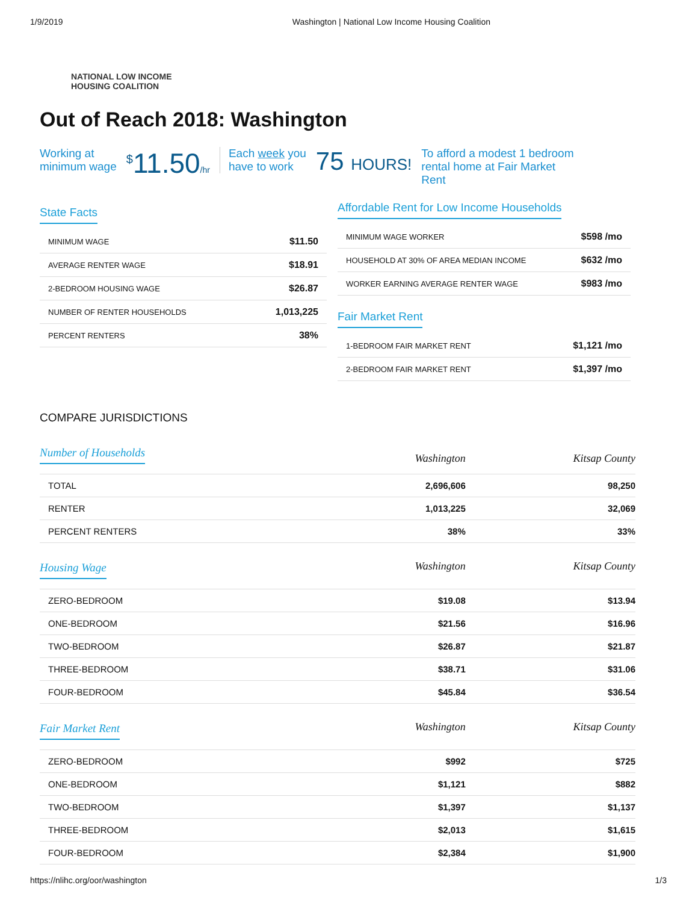1/9/2019 Washington | National Low Income Housing Coalition
NATIONAL LOW INCOME
HOUSING COALITION
Out of Reach 2018: Washington
Working at
minimum wage
<sup>$</sup>11.50/hr
Each week you
have to work
75 HOURS!
To afford a modest 1 bedroom
rental home at Fair Market
Rent
State Facts
| MINIMUM WAGE | $11.50 |
| AVERAGE RENTER WAGE | $18.91 |
| 2-BEDROOM HOUSING WAGE | $26.87 |
| NUMBER OF RENTER HOUSEHOLDS | 1,013,225 |
| PERCENT RENTERS | 38% |
Affordable Rent for Low Income Households
| MINIMUM WAGE WORKER | $598 /mo |
| HOUSEHOLD AT 30% OF AREA MEDIAN INCOME | $632 /mo |
| WORKER EARNING AVERAGE RENTER WAGE | $983 /mo |
Fair Market Rent
| 1-BEDROOM FAIR MARKET RENT | $1,121 /mo |
| 2-BEDROOM FAIR MARKET RENT | $1,397 /mo |
COMPARE JURISDICTIONS
| Number of Households | Washington | Kitsap County |
| --- | --- | --- |
| TOTAL | 2,696,606 | 98,250 |
| RENTER | 1,013,225 | 32,069 |
| PERCENT RENTERS | 38% | 33% |
| Housing Wage | Washington | Kitsap County |
| ZERO-BEDROOM | $19.08 | $13.94 |
| ONE-BEDROOM | $21.56 | $16.96 |
| TWO-BEDROOM | $26.87 | $21.87 |
| THREE-BEDROOM | $38.71 | $31.06 |
| FOUR-BEDROOM | $45.84 | $36.54 |
| Fair Market Rent | Washington | Kitsap County |
| ZERO-BEDROOM | $992 | $725 |
| ONE-BEDROOM | $1,121 | $882 |
| TWO-BEDROOM | $1,397 | $1,137 |
| THREE-BEDROOM | $2,013 | $1,615 |
| FOUR-BEDROOM | $2,384 | $1,900 |
https://nlihc.org/oor/washington 1/3